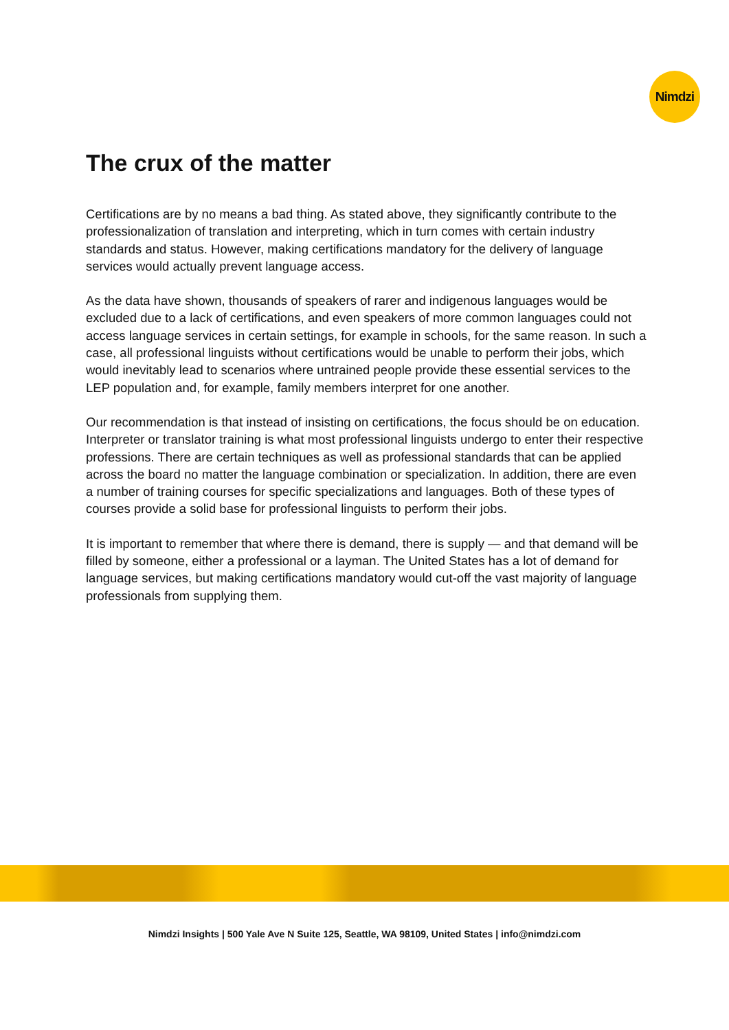Nimdzi
The crux of the matter
Certifications are by no means a bad thing. As stated above, they significantly contribute to the professionalization of translation and interpreting, which in turn comes with certain industry standards and status. However, making certifications mandatory for the delivery of language services would actually prevent language access.
As the data have shown, thousands of speakers of rarer and indigenous languages would be excluded due to a lack of certifications, and even speakers of more common languages could not access language services in certain settings, for example in schools, for the same reason. In such a case, all professional linguists without certifications would be unable to perform their jobs, which would inevitably lead to scenarios where untrained people provide these essential services to the LEP population and, for example, family members interpret for one another.
Our recommendation is that instead of insisting on certifications, the focus should be on education. Interpreter or translator training is what most professional linguists undergo to enter their respective professions. There are certain techniques as well as professional standards that can be applied across the board no matter the language combination or specialization. In addition, there are even a number of training courses for specific specializations and languages. Both of these types of courses provide a solid base for professional linguists to perform their jobs.
It is important to remember that where there is demand, there is supply — and that demand will be filled by someone, either a professional or a layman. The United States has a lot of demand for language services, but making certifications mandatory would cut-off the vast majority of language professionals from supplying them.
Nimdzi Insights | 500 Yale Ave N Suite 125, Seattle, WA 98109, United States | info@nimdzi.com